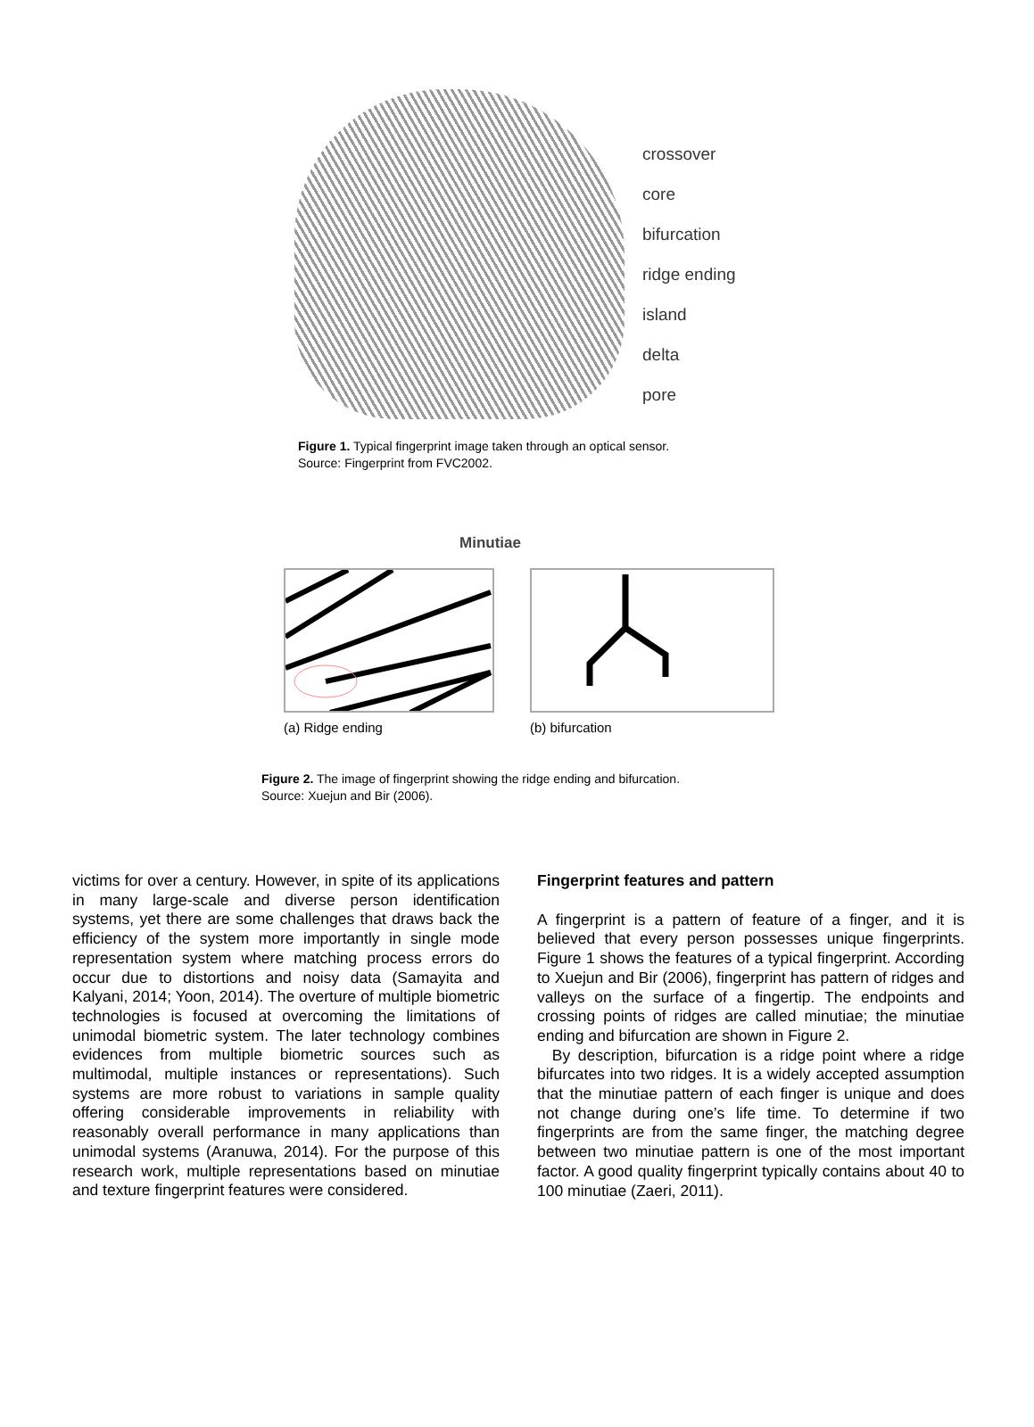crossover
core
bifurcation
ridge ending
island
delta
pore
Figure 1. Typical fingerprint image taken through an optical sensor.
Source: Fingerprint from FVC2002.
Minutiae
(a) Ridge ending (b) bifurcation
Figure 2. The image of fingerprint showing the ridge ending and bifurcation.
Source: Xuejun and Bir (2006).
victims for over a century. However, in spite of its applications in many large-scale and diverse person identification systems, yet there are some challenges that draws back the efficiency of the system more importantly in single mode representation system where matching process errors do occur due to distortions and noisy data (Samayita and Kalyani, 2014; Yoon, 2014). The overture of multiple biometric technologies is focused at overcoming the limitations of unimodal biometric system. The later technology combines evidences from multiple biometric sources such as multimodal, multiple instances or representations). Such systems are more robust to variations in sample quality offering considerable improvements in reliability with reasonably overall performance in many applications than unimodal systems (Aranuwa, 2014). For the purpose of this research work, multiple representations based on minutiae and texture fingerprint features were considered.
Fingerprint features and pattern
A fingerprint is a pattern of feature of a finger, and it is believed that every person possesses unique fingerprints. Figure 1 shows the features of a typical fingerprint. According to Xuejun and Bir (2006), fingerprint has pattern of ridges and valleys on the surface of a fingertip. The endpoints and crossing points of ridges are called minutiae; the minutiae ending and bifurcation are shown in Figure 2.
By description, bifurcation is a ridge point where a ridge bifurcates into two ridges. It is a widely accepted assumption that the minutiae pattern of each finger is unique and does not change during one’s life time. To determine if two fingerprints are from the same finger, the matching degree between two minutiae pattern is one of the most important factor. A good quality fingerprint typically contains about 40 to 100 minutiae (Zaeri, 2011).